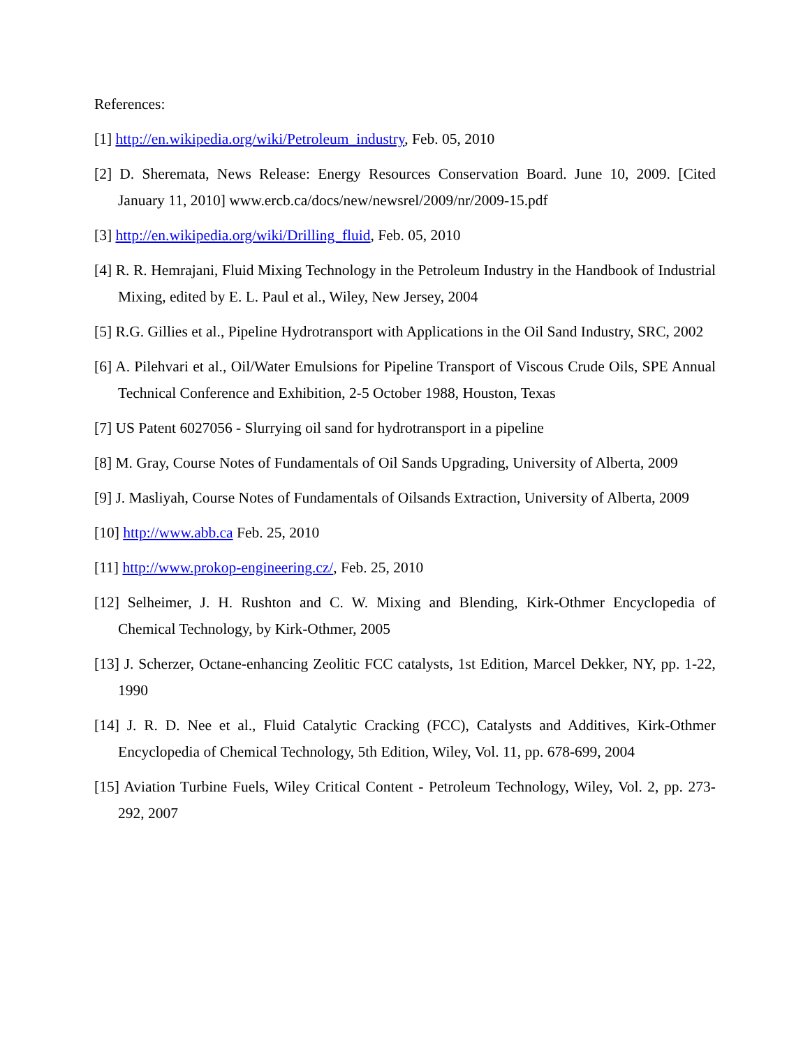References:
[1] http://en.wikipedia.org/wiki/Petroleum_industry, Feb. 05, 2010
[2] D. Sheremata, News Release: Energy Resources Conservation Board. June 10, 2009. [Cited January 11, 2010] www.ercb.ca/docs/new/newsrel/2009/nr/2009-15.pdf
[3] http://en.wikipedia.org/wiki/Drilling_fluid, Feb. 05, 2010
[4] R. R. Hemrajani, Fluid Mixing Technology in the Petroleum Industry in the Handbook of Industrial Mixing, edited by E. L. Paul et al., Wiley, New Jersey, 2004
[5] R.G. Gillies et al., Pipeline Hydrotransport with Applications in the Oil Sand Industry, SRC, 2002
[6] A. Pilehvari et al., Oil/Water Emulsions for Pipeline Transport of Viscous Crude Oils, SPE Annual Technical Conference and Exhibition, 2-5 October 1988, Houston, Texas
[7] US Patent 6027056 - Slurrying oil sand for hydrotransport in a pipeline
[8] M. Gray, Course Notes of Fundamentals of Oil Sands Upgrading, University of Alberta, 2009
[9] J. Masliyah, Course Notes of Fundamentals of Oilsands Extraction, University of Alberta, 2009
[10] http://www.abb.ca Feb. 25, 2010
[11] http://www.prokop-engineering.cz/, Feb. 25, 2010
[12] Selheimer, J. H. Rushton and C. W. Mixing and Blending, Kirk-Othmer Encyclopedia of Chemical Technology, by Kirk-Othmer, 2005
[13] J. Scherzer, Octane-enhancing Zeolitic FCC catalysts, 1st Edition, Marcel Dekker, NY, pp. 1-22, 1990
[14] J. R. D. Nee et al., Fluid Catalytic Cracking (FCC), Catalysts and Additives, Kirk-Othmer Encyclopedia of Chemical Technology, 5th Edition, Wiley, Vol. 11, pp. 678-699, 2004
[15] Aviation Turbine Fuels, Wiley Critical Content - Petroleum Technology, Wiley, Vol. 2, pp. 273-292, 2007